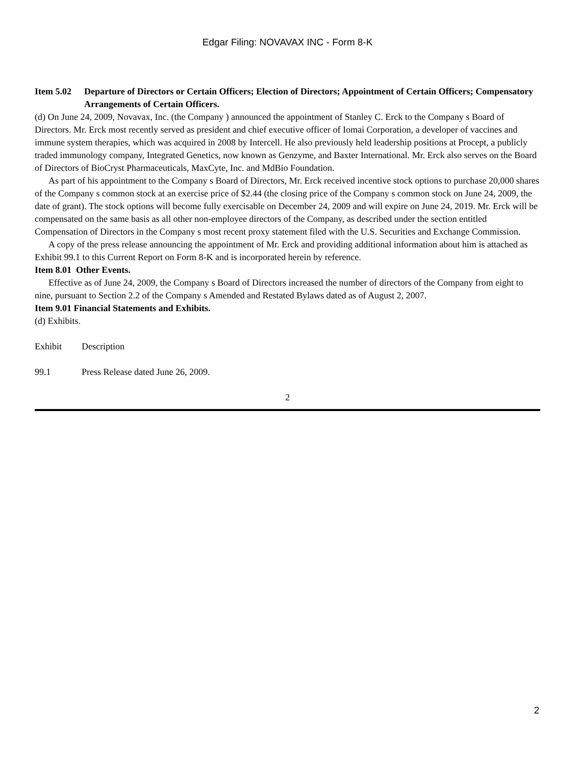Edgar Filing: NOVAVAX INC - Form 8-K
Item 5.02 Departure of Directors or Certain Officers; Election of Directors; Appointment of Certain Officers; Compensatory Arrangements of Certain Officers.
(d) On June 24, 2009, Novavax, Inc. (the Company ) announced the appointment of Stanley C. Erck to the Company s Board of Directors. Mr. Erck most recently served as president and chief executive officer of Iomai Corporation, a developer of vaccines and immune system therapies, which was acquired in 2008 by Intercell. He also previously held leadership positions at Procept, a publicly traded immunology company, Integrated Genetics, now known as Genzyme, and Baxter International. Mr. Erck also serves on the Board of Directors of BioCryst Pharmaceuticals, MaxCyte, Inc. and MdBio Foundation.
As part of his appointment to the Company s Board of Directors, Mr. Erck received incentive stock options to purchase 20,000 shares of the Company s common stock at an exercise price of $2.44 (the closing price of the Company s common stock on June 24, 2009, the date of grant). The stock options will become fully exercisable on December 24, 2009 and will expire on June 24, 2019. Mr. Erck will be compensated on the same basis as all other non-employee directors of the Company, as described under the section entitled Compensation of Directors in the Company s most recent proxy statement filed with the U.S. Securities and Exchange Commission.
A copy of the press release announcing the appointment of Mr. Erck and providing additional information about him is attached as Exhibit 99.1 to this Current Report on Form 8-K and is incorporated herein by reference.
Item 8.01 Other Events.
Effective as of June 24, 2009, the Company s Board of Directors increased the number of directors of the Company from eight to nine, pursuant to Section 2.2 of the Company s Amended and Restated Bylaws dated as of August 2, 2007.
Item 9.01 Financial Statements and Exhibits.
(d) Exhibits.
| Exhibit | Description |
| 99.1 | Press Release dated June 26, 2009. |
2
2